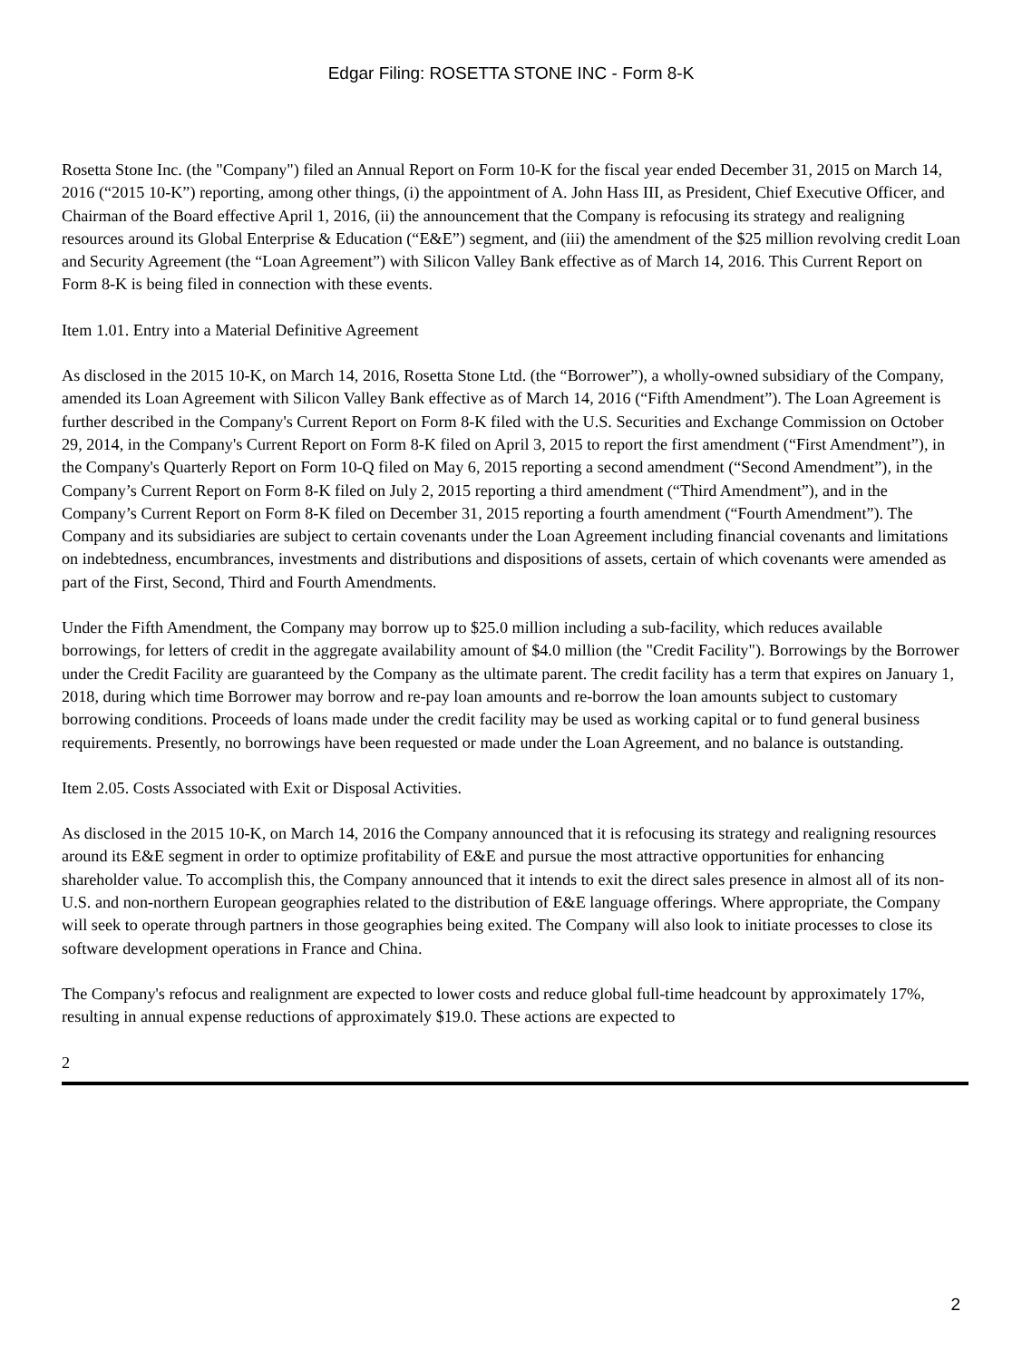Edgar Filing: ROSETTA STONE INC - Form 8-K
Rosetta Stone Inc. (the "Company") filed an Annual Report on Form 10-K for the fiscal year ended December 31, 2015 on March 14, 2016 (“2015 10-K”) reporting, among other things, (i) the appointment of A. John Hass III, as President, Chief Executive Officer, and Chairman of the Board effective April 1, 2016, (ii) the announcement that the Company is refocusing its strategy and realigning resources around its Global Enterprise & Education (“E&E”) segment, and (iii) the amendment of the $25 million revolving credit Loan and Security Agreement (the “Loan Agreement”) with Silicon Valley Bank effective as of March 14, 2016. This Current Report on Form 8-K is being filed in connection with these events.
Item 1.01. Entry into a Material Definitive Agreement
As disclosed in the 2015 10-K, on March 14, 2016, Rosetta Stone Ltd. (the “Borrower”), a wholly-owned subsidiary of the Company, amended its Loan Agreement with Silicon Valley Bank effective as of March 14, 2016 (“Fifth Amendment”). The Loan Agreement is further described in the Company's Current Report on Form 8-K filed with the U.S. Securities and Exchange Commission on October 29, 2014, in the Company's Current Report on Form 8-K filed on April 3, 2015 to report the first amendment (“First Amendment”), in the Company's Quarterly Report on Form 10-Q filed on May 6, 2015 reporting a second amendment (“Second Amendment”), in the Company’s Current Report on Form 8-K filed on July 2, 2015 reporting a third amendment (“Third Amendment”), and in the Company’s Current Report on Form 8-K filed on December 31, 2015 reporting a fourth amendment (“Fourth Amendment”). The Company and its subsidiaries are subject to certain covenants under the Loan Agreement including financial covenants and limitations on indebtedness, encumbrances, investments and distributions and dispositions of assets, certain of which covenants were amended as part of the First, Second, Third and Fourth Amendments.
Under the Fifth Amendment, the Company may borrow up to $25.0 million including a sub-facility, which reduces available borrowings, for letters of credit in the aggregate availability amount of $4.0 million (the "Credit Facility"). Borrowings by the Borrower under the Credit Facility are guaranteed by the Company as the ultimate parent. The credit facility has a term that expires on January 1, 2018, during which time Borrower may borrow and re-pay loan amounts and re-borrow the loan amounts subject to customary borrowing conditions. Proceeds of loans made under the credit facility may be used as working capital or to fund general business requirements. Presently, no borrowings have been requested or made under the Loan Agreement, and no balance is outstanding.
Item 2.05. Costs Associated with Exit or Disposal Activities.
As disclosed in the 2015 10-K, on March 14, 2016 the Company announced that it is refocusing its strategy and realigning resources around its E&E segment in order to optimize profitability of E&E and pursue the most attractive opportunities for enhancing shareholder value. To accomplish this, the Company announced that it intends to exit the direct sales presence in almost all of its non-U.S. and non-northern European geographies related to the distribution of E&E language offerings. Where appropriate, the Company will seek to operate through partners in those geographies being exited. The Company will also look to initiate processes to close its software development operations in France and China.
The Company's refocus and realignment are expected to lower costs and reduce global full-time headcount by approximately 17%, resulting in annual expense reductions of approximately $19.0. These actions are expected to
2
2